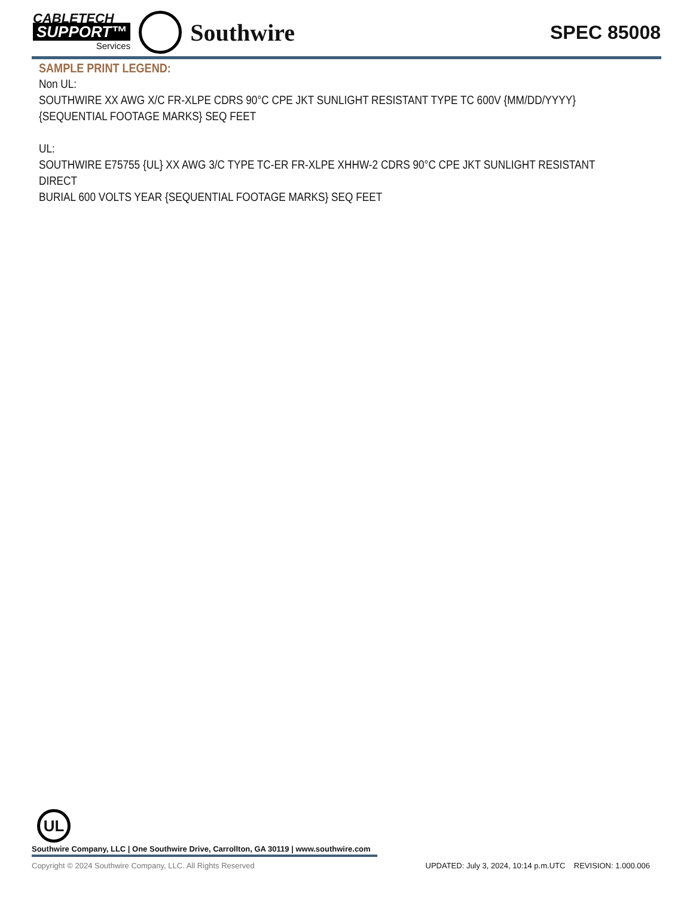CABLETECH
SUPPORT™
Services
Southwire
SPEC 85008
SAMPLE PRINT LEGEND:
Non UL:
SOUTHWIRE XX AWG X/C FR-XLPE CDRS 90°C CPE JKT SUNLIGHT RESISTANT TYPE TC 600V {MM/DD/YYYY}
{SEQUENTIAL FOOTAGE MARKS} SEQ FEET
UL:
SOUTHWIRE E75755 {UL} XX AWG 3/C TYPE TC-ER FR-XLPE XHHW-2 CDRS 90°C CPE JKT SUNLIGHT RESISTANT DIRECT
BURIAL 600 VOLTS YEAR {SEQUENTIAL FOOTAGE MARKS} SEQ FEET
UL
Southwire Company, LLC | One Southwire Drive, Carrollton, GA 30119 | www.southwire.com
Copyright © 2024 Southwire Company, LLC. All Rights Reserved
UPDATED: July 3, 2024, 10:14 p.m.UTC REVISION: 1.000.006